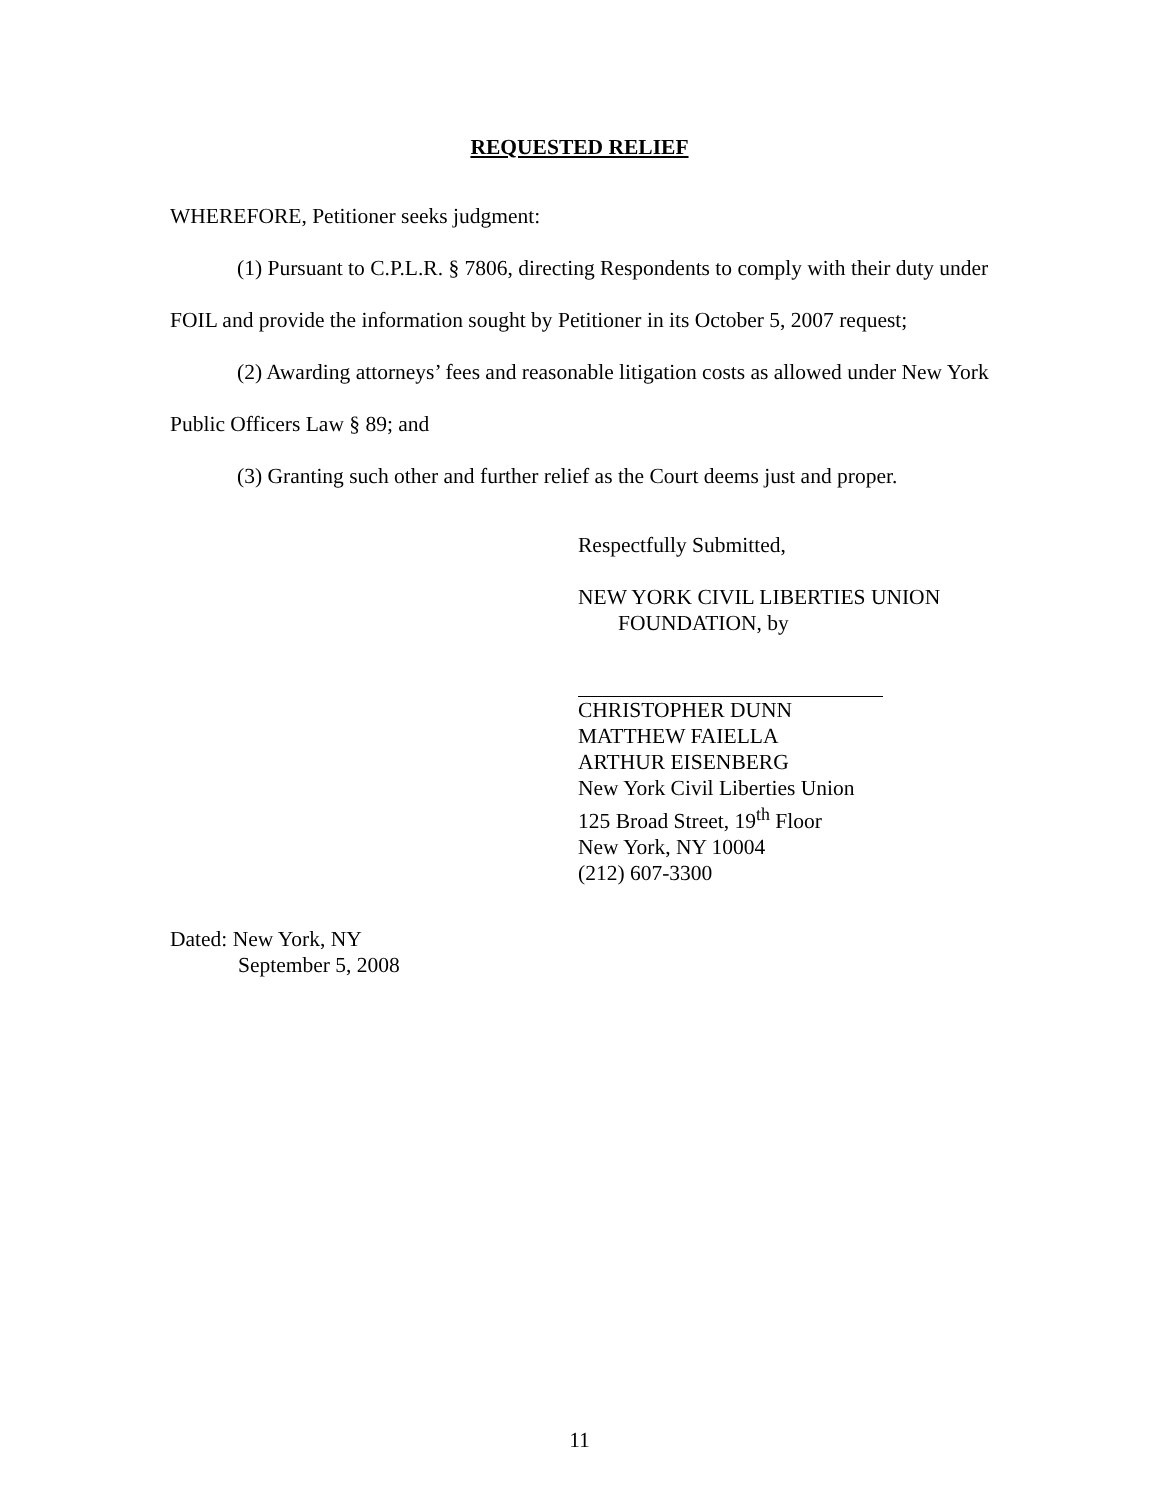REQUESTED RELIEF
WHEREFORE, Petitioner seeks judgment:
(1) Pursuant to C.P.L.R. § 7806, directing Respondents to comply with their duty under FOIL and provide the information sought by Petitioner in its October 5, 2007 request;
(2) Awarding attorneys’ fees and reasonable litigation costs as allowed under New York Public Officers Law § 89; and
(3) Granting such other and further relief as the Court deems just and proper.
Respectfully Submitted,
NEW YORK CIVIL LIBERTIES UNION
FOUNDATION, by
CHRISTOPHER DUNN
MATTHEW FAIELLA
ARTHUR EISENBERG
New York Civil Liberties Union
125 Broad Street, 19<sup>th</sup> Floor
New York, NY 10004
(212) 607-3300
Dated: New York, NY
September 5, 2008
11